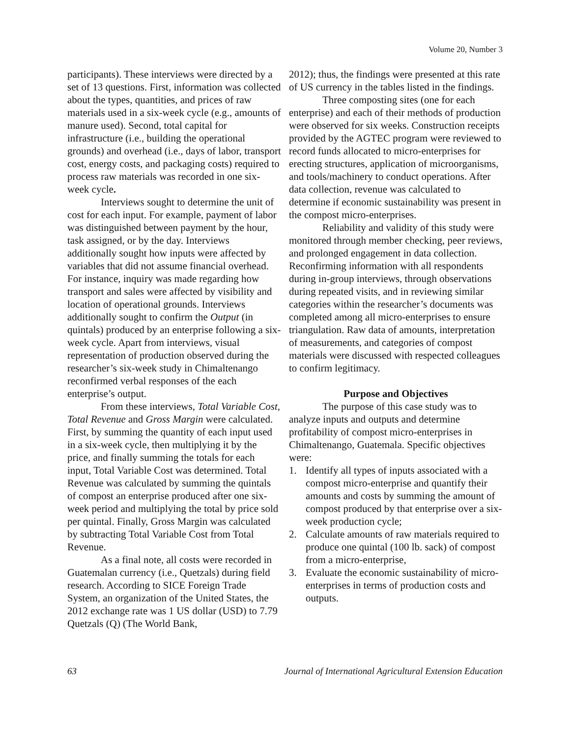Volume 20, Number 3
participants). These interviews were directed by a set of 13 questions. First, information was collected about the types, quantities, and prices of raw materials used in a six-week cycle (e.g., amounts of manure used). Second, total capital for infrastructure (i.e., building the operational grounds) and overhead (i.e., days of labor, transport cost, energy costs, and packaging costs) required to process raw materials was recorded in one six-week cycle.
Interviews sought to determine the unit of cost for each input. For example, payment of labor was distinguished between payment by the hour, task assigned, or by the day. Interviews additionally sought how inputs were affected by variables that did not assume financial overhead. For instance, inquiry was made regarding how transport and sales were affected by visibility and location of operational grounds. Interviews additionally sought to confirm the Output (in quintals) produced by an enterprise following a six-week cycle. Apart from interviews, visual representation of production observed during the researcher’s six-week study in Chimaltenango reconfirmed verbal responses of the each enterprise’s output.
From these interviews, Total Variable Cost, Total Revenue and Gross Margin were calculated. First, by summing the quantity of each input used in a six-week cycle, then multiplying it by the price, and finally summing the totals for each input, Total Variable Cost was determined. Total Revenue was calculated by summing the quintals of compost an enterprise produced after one six-week period and multiplying the total by price sold per quintal. Finally, Gross Margin was calculated by subtracting Total Variable Cost from Total Revenue.
As a final note, all costs were recorded in Guatemalan currency (i.e., Quetzals) during field research. According to SICE Foreign Trade System, an organization of the United States, the 2012 exchange rate was 1 US dollar (USD) to 7.79 Quetzals (Q) (The World Bank,
2012); thus, the findings were presented at this rate of US currency in the tables listed in the findings.
Three composting sites (one for each enterprise) and each of their methods of production were observed for six weeks. Construction receipts provided by the AGTEC program were reviewed to record funds allocated to micro-enterprises for erecting structures, application of microorganisms, and tools/machinery to conduct operations. After data collection, revenue was calculated to determine if economic sustainability was present in the compost micro-enterprises.
Reliability and validity of this study were monitored through member checking, peer reviews, and prolonged engagement in data collection. Reconfirming information with all respondents during in-group interviews, through observations during repeated visits, and in reviewing similar categories within the researcher’s documents was completed among all micro-enterprises to ensure triangulation. Raw data of amounts, interpretation of measurements, and categories of compost materials were discussed with respected colleagues to confirm legitimacy.
Purpose and Objectives
The purpose of this case study was to analyze inputs and outputs and determine profitability of compost micro-enterprises in Chimaltenango, Guatemala. Specific objectives were:
1. Identify all types of inputs associated with a compost micro-enterprise and quantify their amounts and costs by summing the amount of compost produced by that enterprise over a six-week production cycle;
2. Calculate amounts of raw materials required to produce one quintal (100 lb. sack) of compost from a micro-enterprise,
3. Evaluate the economic sustainability of micro-enterprises in terms of production costs and outputs.
63 Journal of International Agricultural Extension Education